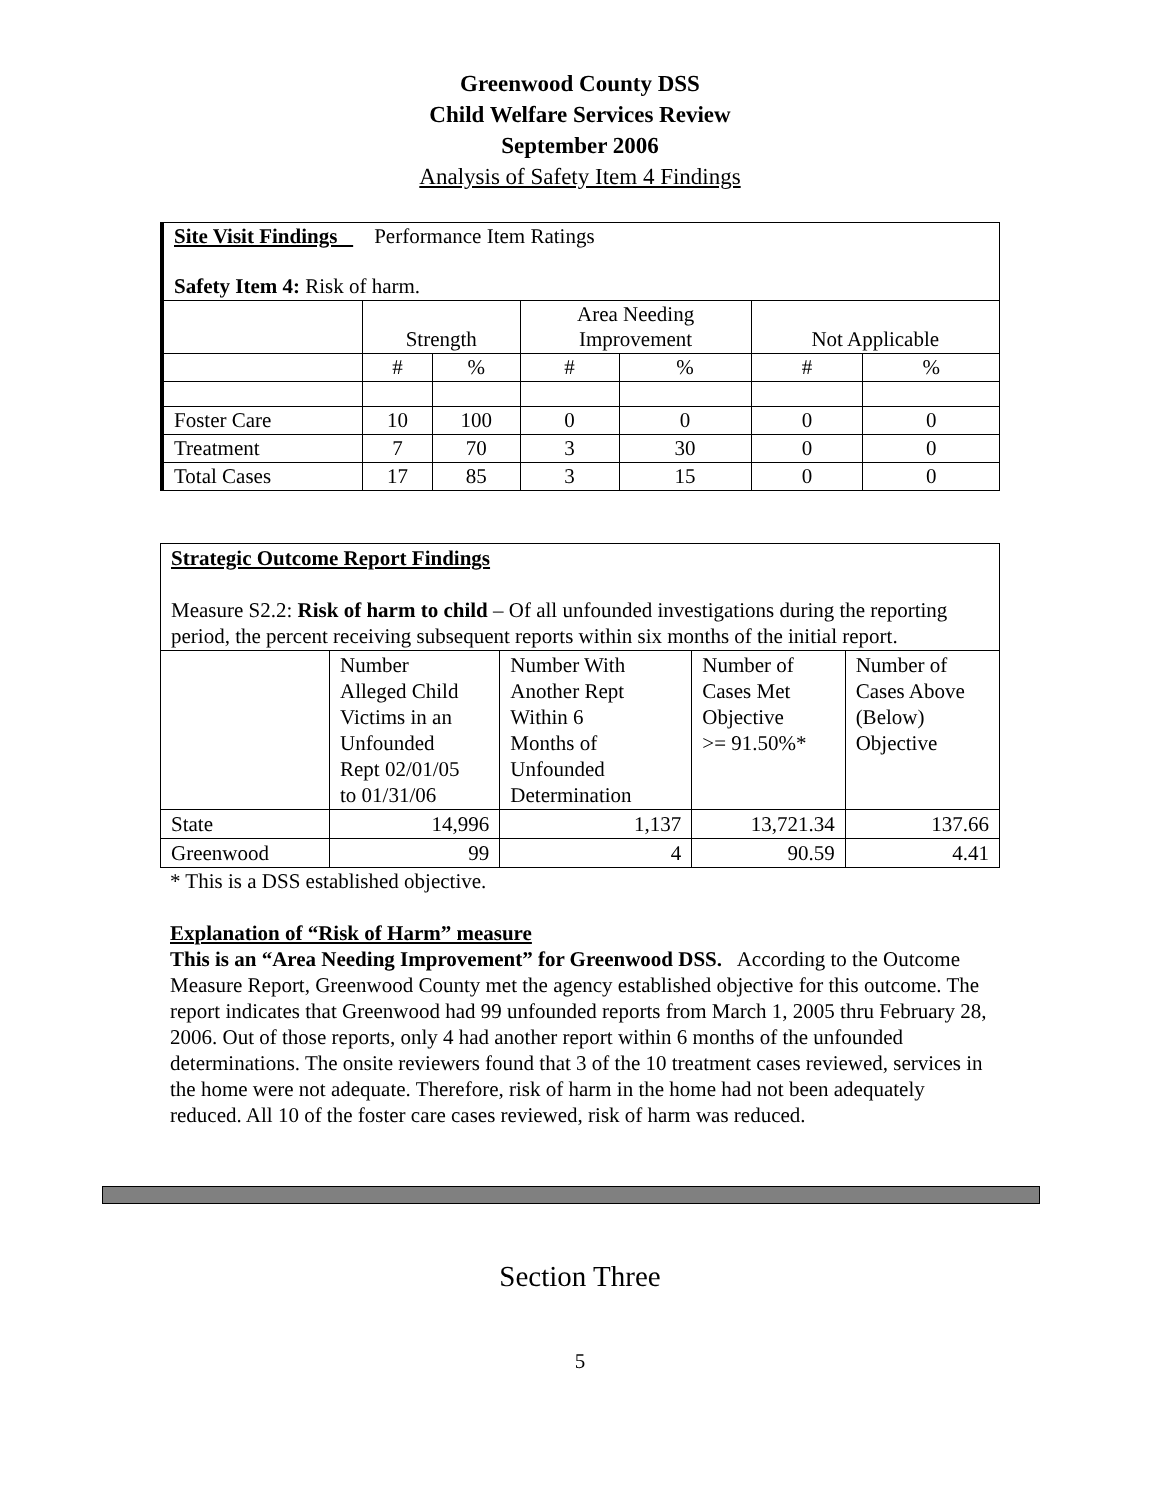Greenwood County DSS
Child Welfare Services Review
September 2006
Analysis of Safety Item 4 Findings
| Site Visit Findings Performance Item Ratings Safety Item 4: Risk of harm. | | | | | | |
| | Strength | | Area Needing Improvement | | Not Applicable | |
| | # | % | # | % | # | % |
| Foster Care | 10 | 100 | 0 | 0 | 0 | 0 |
| Treatment | 7 | 70 | 3 | 30 | 0 | 0 |
| Total Cases | 17 | 85 | 3 | 15 | 0 | 0 |
| Strategic Outcome Report Findings Measure S2.2: Risk of harm to child – Of all unfounded investigations during the reporting period, the percent receiving subsequent reports within six months of the initial report. | | | | |
| | Number Alleged Child Victims in an Unfounded Rept 02/01/05 to 01/31/06 | Number With Another Rept Within 6 Months of Unfounded Determination | Number of Cases Met Objective >= 91.50%* | Number of Cases Above (Below) Objective |
| State | 14,996 | 1,137 | 13,721.34 | 137.66 |
| Greenwood | 99 | 4 | 90.59 | 4.41 |
* This is a DSS established objective.
Explanation of “Risk of Harm” measure
This is an “Area Needing Improvement” for Greenwood DSS. According to the Outcome Measure Report, Greenwood County met the agency established objective for this outcome. The report indicates that Greenwood had 99 unfounded reports from March 1, 2005 thru February 28, 2006. Out of those reports, only 4 had another report within 6 months of the unfounded determinations. The onsite reviewers found that 3 of the 10 treatment cases reviewed, services in the home were not adequate. Therefore, risk of harm in the home had not been adequately reduced. All 10 of the foster care cases reviewed, risk of harm was reduced.
Section Three
5